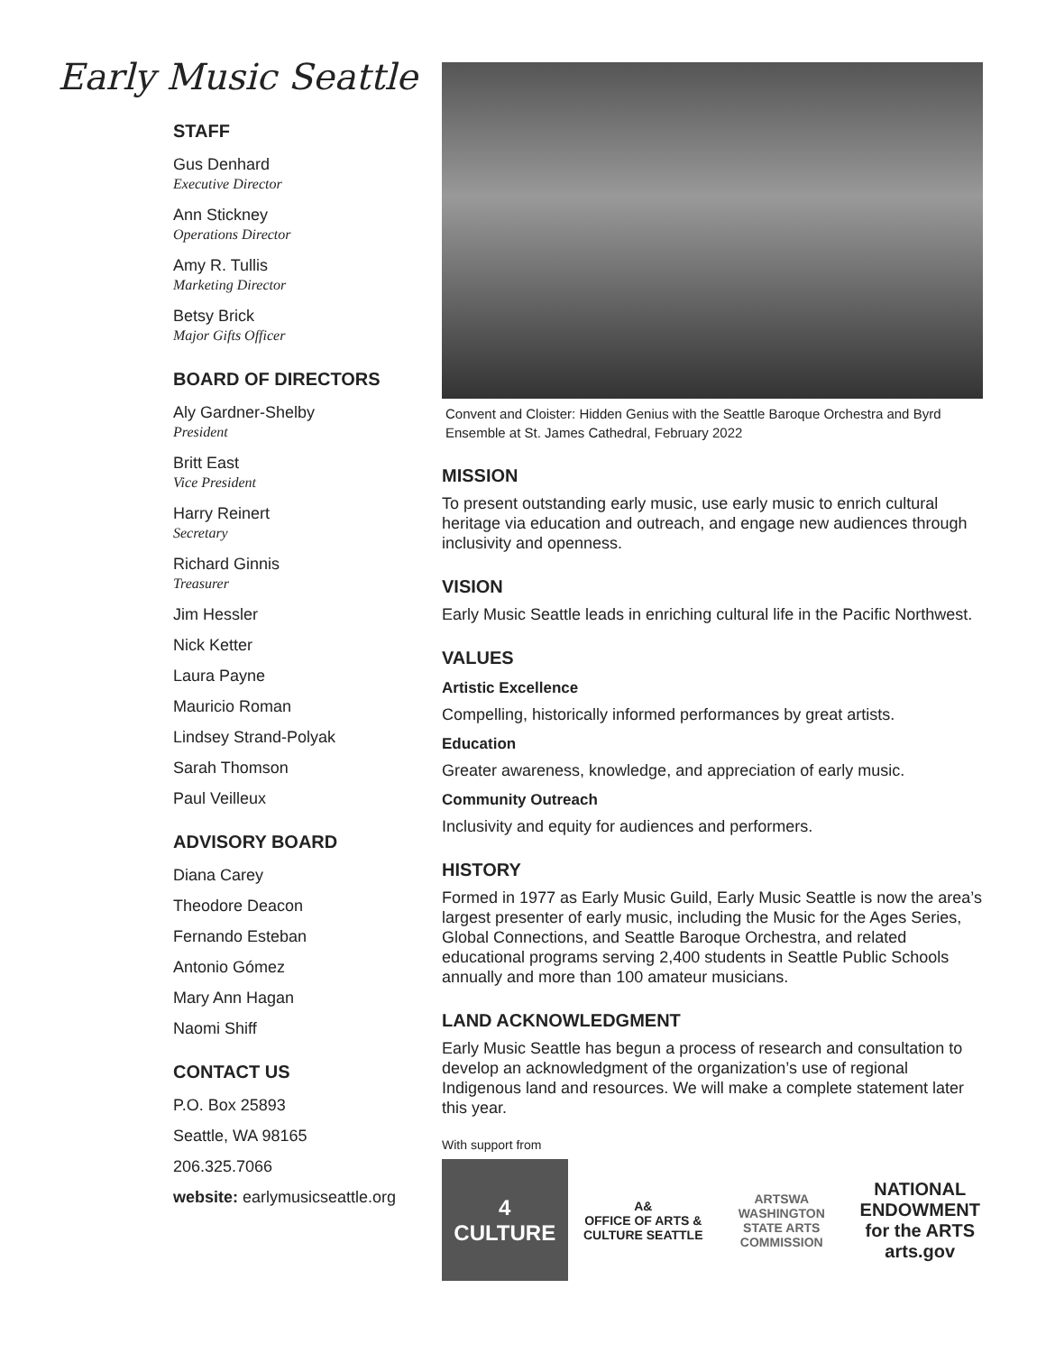Early Music Seattle
STAFF
Gus Denhard
Executive Director
Ann Stickney
Operations Director
Amy R. Tullis
Marketing Director
Betsy Brick
Major Gifts Officer
BOARD OF DIRECTORS
Aly Gardner-Shelby
President
Britt East
Vice President
Harry Reinert
Secretary
Richard Ginnis
Treasurer
Jim Hessler
Nick Ketter
Laura Payne
Mauricio Roman
Lindsey Strand-Polyak
Sarah Thomson
Paul Veilleux
ADVISORY BOARD
Diana Carey
Theodore Deacon
Fernando Esteban
Antonio Gómez
Mary Ann Hagan
Naomi Shiff
CONTACT US
P.O. Box 25893
Seattle, WA 98165
206.325.7066
website: earlymusicseattle.org
Convent and Cloister: Hidden Genius with the Seattle Baroque Orchestra and Byrd Ensemble at St. James Cathedral, February 2022
MISSION
To present outstanding early music, use early music to enrich cultural heritage via education and outreach, and engage new audiences through inclusivity and openness.
VISION
Early Music Seattle leads in enriching cultural life in the Pacific Northwest.
VALUES
Artistic Excellence
Compelling, historically informed performances by great artists.
Education
Greater awareness, knowledge, and appreciation of early music.
Community Outreach
Inclusivity and equity for audiences and performers.
HISTORY
Formed in 1977 as Early Music Guild, Early Music Seattle is now the area’s largest presenter of early music, including the Music for the Ages Series, Global Connections, and Seattle Baroque Orchestra, and related educational programs serving 2,400 students in Seattle Public Schools annually and more than 100 amateur musicians.
LAND ACKNOWLEDGMENT
Early Music Seattle has begun a process of research and consultation to develop an acknowledgment of the organization’s use of regional Indigenous land and resources. We will make a complete statement later this year.
With support from
4
CULTURE
A&
OFFICE OF ARTS & CULTURE SEATTLE
ARTSWA
WASHINGTON STATE ARTS COMMISSION
NATIONAL ENDOWMENT for the ARTS
arts.gov